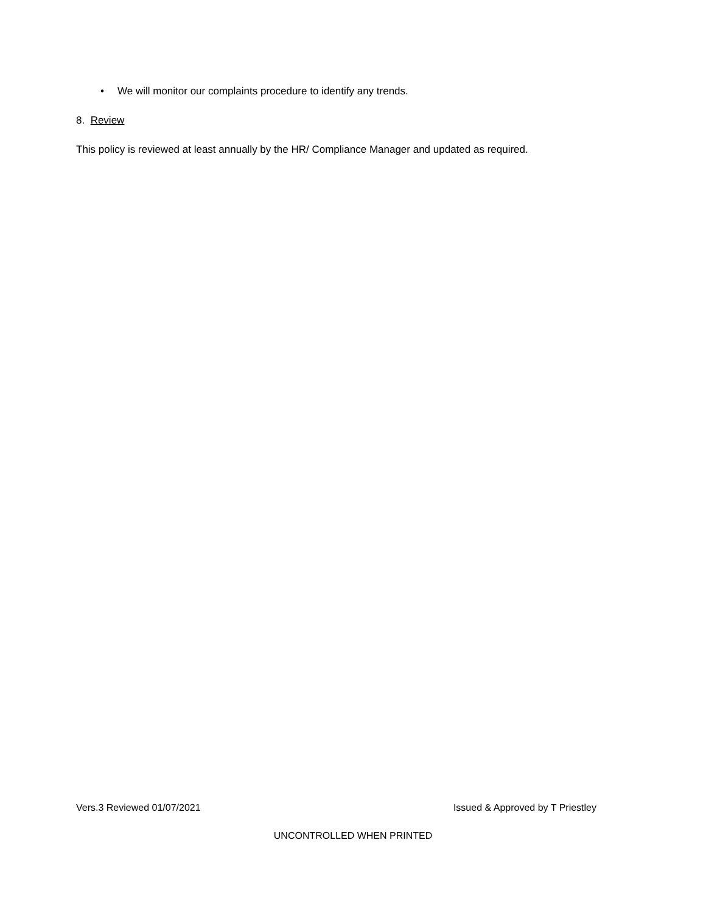• We will monitor our complaints procedure to identify any trends.
8. Review
This policy is reviewed at least annually by the HR/ Compliance Manager and updated as required.
Vers.3 Reviewed 01/07/2021 Issued & Approved by T Priestley
UNCONTROLLED WHEN PRINTED